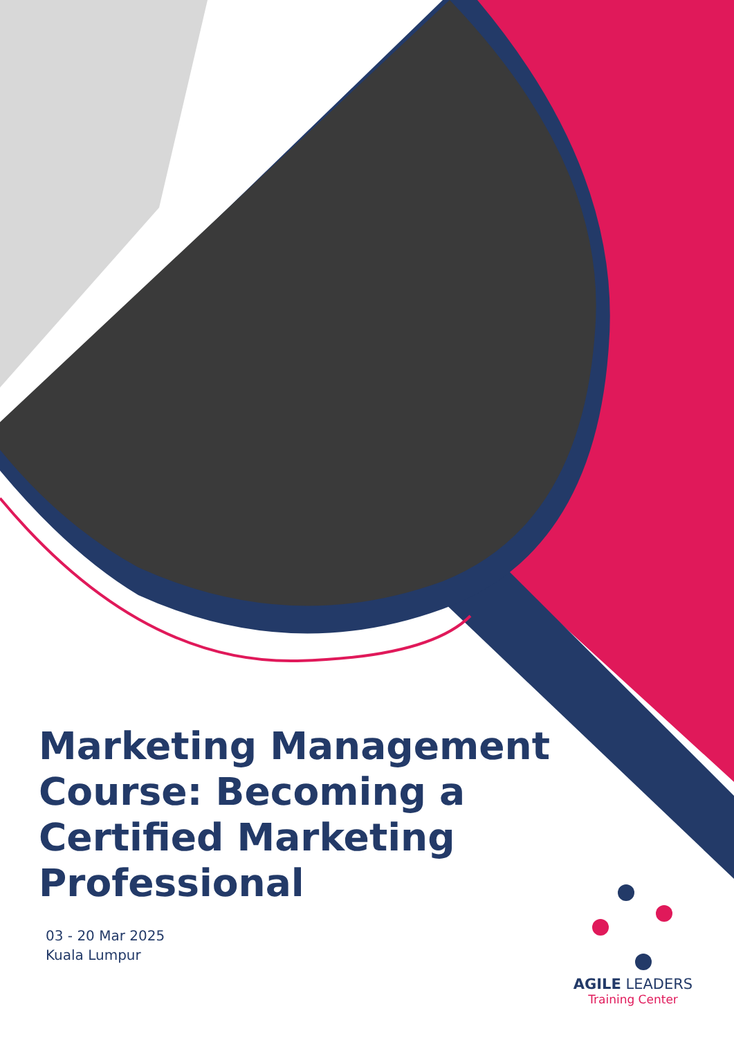Marketing Management Course: Becoming a Certified Marketing Professional
03 - 20 Mar 2025
Kuala Lumpur
AGILE LEADERS
Training Center